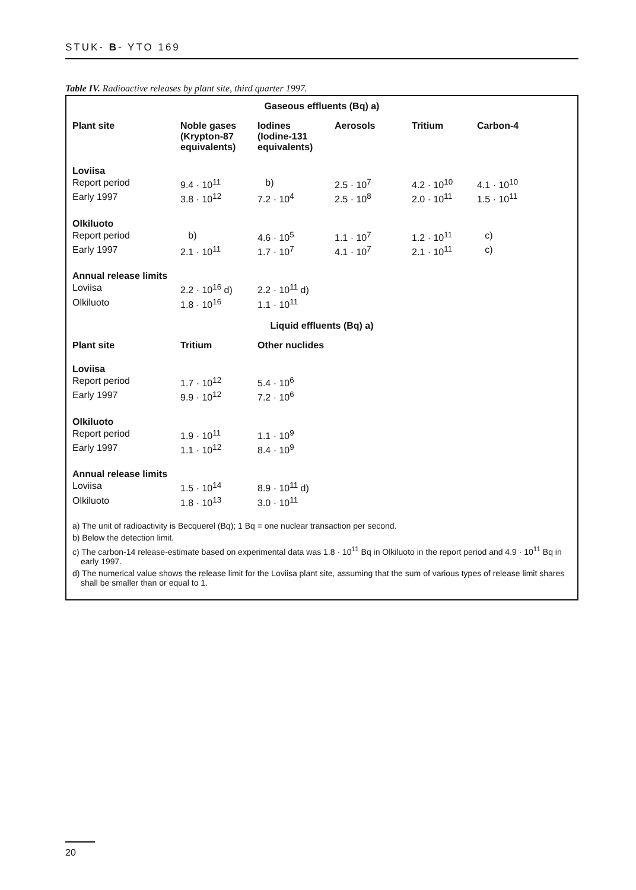STUK- B- YTO 169
Table IV. Radioactive releases by plant site, third quarter 1997.
| Gaseous effluents (Bq) a) | | | | | |
| Plant site | Noble gases (Krypton-87 equivalents) | Iodines (Iodine-131 equivalents) | Aerosols | Tritium | Carbon-4 |
| Loviisa | | | | | |
| Report period | 9.4 · 10<sup>11</sup> | b) | 2.5 · 10<sup>7</sup> | 4.2 · 10<sup>10</sup> | 4.1 · 10<sup>10</sup> |
| Early 1997 | 3.8 · 10<sup>12</sup> | 7.2 · 10<sup>4</sup> | 2.5 · 10<sup>8</sup> | 2.0 · 10<sup>11</sup> | 1.5 · 10<sup>11</sup> |
| Olkiluoto | | | | | |
| Report period | b) | 4.6 · 10<sup>5</sup> | 1.1 · 10<sup>7</sup> | 1.2 · 10<sup>11</sup> | c) |
| Early 1997 | 2.1 · 10<sup>11</sup> | 1.7 · 10<sup>7</sup> | 4.1 · 10<sup>7</sup> | 2.1 · 10<sup>11</sup> | c) |
| Annual release limits | | | | | |
| Loviisa | 2.2 · 10<sup>16</sup> d) | 2.2 · 10<sup>11</sup> d) | | | |
| Olkiluoto | 1.8 · 10<sup>16</sup> | 1.1 · 10<sup>11</sup> | | | |
| Liquid effluents (Bq) a) | | | | | |
| Plant site | Tritium | Other nuclides | | | |
| Loviisa | | | | | |
| Report period | 1.7 · 10<sup>12</sup> | 5.4 · 10<sup>6</sup> | | | |
| Early 1997 | 9.9 · 10<sup>12</sup> | 7.2 · 10<sup>6</sup> | | | |
| Olkiluoto | | | | | |
| Report period | 1.9 · 10<sup>11</sup> | 1.1 · 10<sup>9</sup> | | | |
| Early 1997 | 1.1 · 10<sup>12</sup> | 8.4 · 10<sup>9</sup> | | | |
| Annual release limits | | | | | |
| Loviisa | 1.5 · 10<sup>14</sup> | 8.9 · 10<sup>11</sup> d) | | | |
| Olkiluoto | 1.8 · 10<sup>13</sup> | 3.0 · 10<sup>11</sup> | | | |
a) The unit of radioactivity is Becquerel (Bq); 1 Bq = one nuclear transaction per second.
b) Below the detection limit.
c) The carbon-14 release-estimate based on experimental data was 1.8 · 10<sup>11</sup> Bq in Olkiluoto in the report period and 4.9 · 10<sup>11</sup> Bq in early 1997.
d) The numerical value shows the release limit for the Loviisa plant site, assuming that the sum of various types of release limit shares shall be smaller than or equal to 1.
20